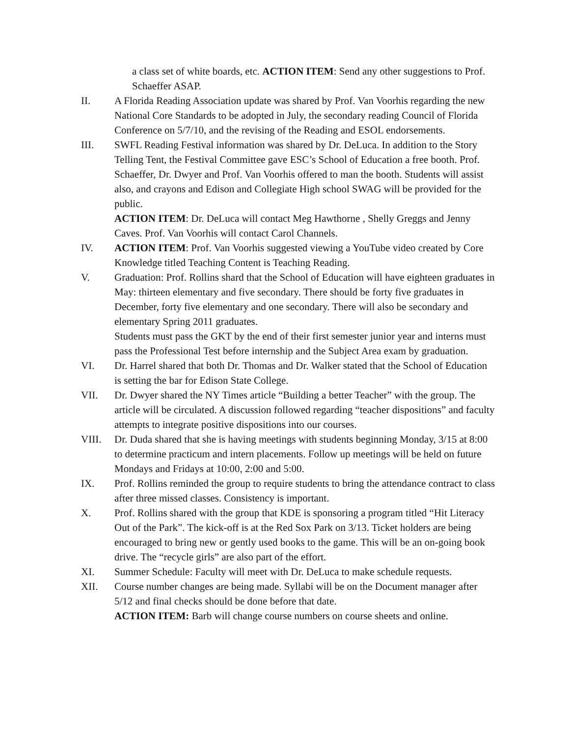a class set of white boards, etc. ACTION ITEM: Send any other suggestions to Prof. Schaeffer ASAP.
II. A Florida Reading Association update was shared by Prof. Van Voorhis regarding the new National Core Standards to be adopted in July, the secondary reading Council of Florida Conference on 5/7/10, and the revising of the Reading and ESOL endorsements.
III. SWFL Reading Festival information was shared by Dr. DeLuca. In addition to the Story Telling Tent, the Festival Committee gave ESC’s School of Education a free booth. Prof. Schaeffer, Dr. Dwyer and Prof. Van Voorhis offered to man the booth. Students will assist also, and crayons and Edison and Collegiate High school SWAG will be provided for the public.
ACTION ITEM: Dr. DeLuca will contact Meg Hawthorne , Shelly Greggs and Jenny Caves. Prof. Van Voorhis will contact Carol Channels.
IV. ACTION ITEM: Prof. Van Voorhis suggested viewing a YouTube video created by Core Knowledge titled Teaching Content is Teaching Reading.
V. Graduation: Prof. Rollins shard that the School of Education will have eighteen graduates in May: thirteen elementary and five secondary. There should be forty five graduates in December, forty five elementary and one secondary. There will also be secondary and elementary Spring 2011 graduates.
Students must pass the GKT by the end of their first semester junior year and interns must pass the Professional Test before internship and the Subject Area exam by graduation.
VI. Dr. Harrel shared that both Dr. Thomas and Dr. Walker stated that the School of Education is setting the bar for Edison State College.
VII. Dr. Dwyer shared the NY Times article “Building a better Teacher” with the group. The article will be circulated. A discussion followed regarding “teacher dispositions” and faculty attempts to integrate positive dispositions into our courses.
VIII. Dr. Duda shared that she is having meetings with students beginning Monday, 3/15 at 8:00 to determine practicum and intern placements. Follow up meetings will be held on future Mondays and Fridays at 10:00, 2:00 and 5:00.
IX. Prof. Rollins reminded the group to require students to bring the attendance contract to class after three missed classes. Consistency is important.
X. Prof. Rollins shared with the group that KDE is sponsoring a program titled “Hit Literacy Out of the Park”. The kick-off is at the Red Sox Park on 3/13. Ticket holders are being encouraged to bring new or gently used books to the game. This will be an on-going book drive. The “recycle girls” are also part of the effort.
XI. Summer Schedule: Faculty will meet with Dr. DeLuca to make schedule requests.
XII. Course number changes are being made. Syllabi will be on the Document manager after 5/12 and final checks should be done before that date.
ACTION ITEM: Barb will change course numbers on course sheets and online.